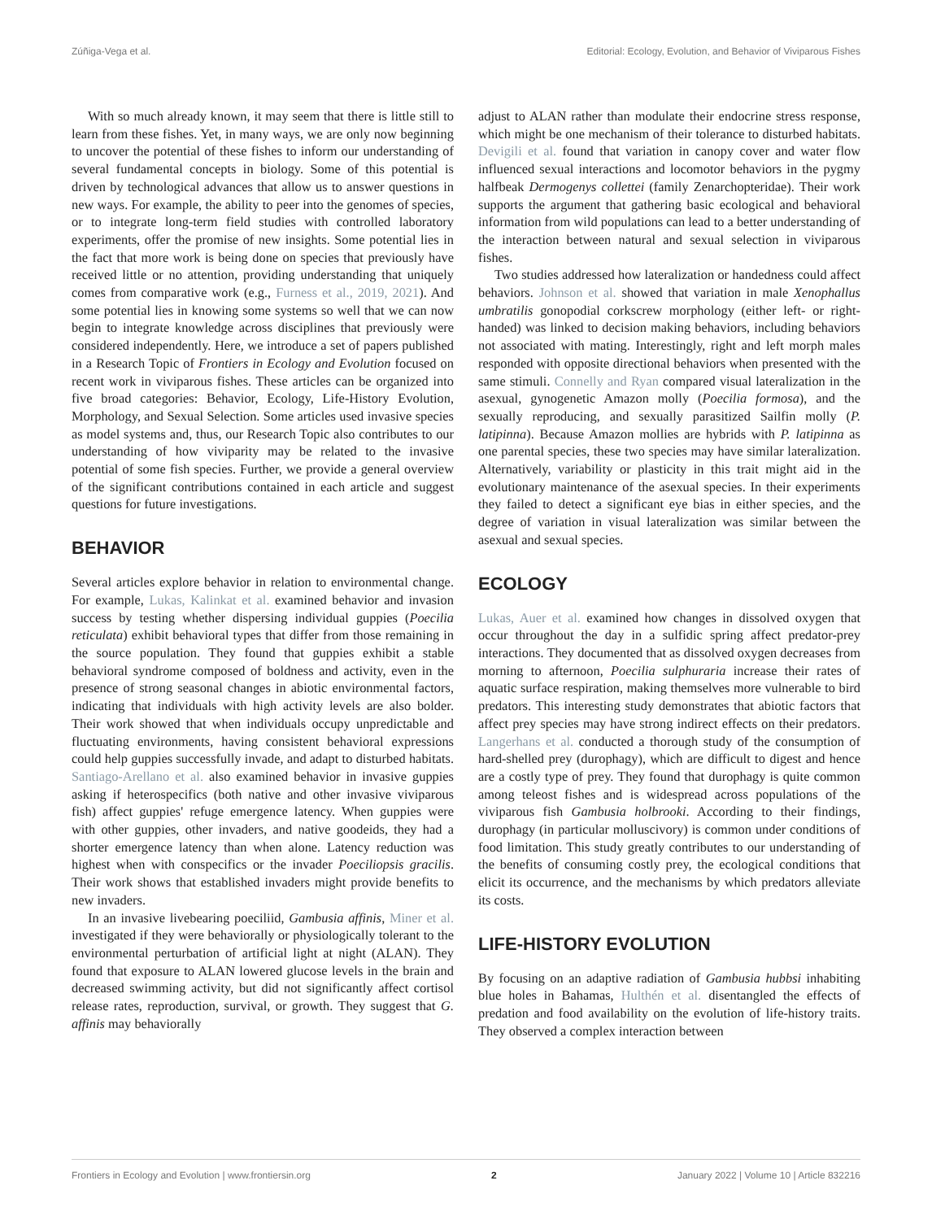Zúñiga-Vega et al. Editorial: Ecology, Evolution, and Behavior of Viviparous Fishes
With so much already known, it may seem that there is little still to learn from these fishes. Yet, in many ways, we are only now beginning to uncover the potential of these fishes to inform our understanding of several fundamental concepts in biology. Some of this potential is driven by technological advances that allow us to answer questions in new ways. For example, the ability to peer into the genomes of species, or to integrate long-term field studies with controlled laboratory experiments, offer the promise of new insights. Some potential lies in the fact that more work is being done on species that previously have received little or no attention, providing understanding that uniquely comes from comparative work (e.g., Furness et al., 2019, 2021). And some potential lies in knowing some systems so well that we can now begin to integrate knowledge across disciplines that previously were considered independently. Here, we introduce a set of papers published in a Research Topic of Frontiers in Ecology and Evolution focused on recent work in viviparous fishes. These articles can be organized into five broad categories: Behavior, Ecology, Life-History Evolution, Morphology, and Sexual Selection. Some articles used invasive species as model systems and, thus, our Research Topic also contributes to our understanding of how viviparity may be related to the invasive potential of some fish species. Further, we provide a general overview of the significant contributions contained in each article and suggest questions for future investigations.
BEHAVIOR
Several articles explore behavior in relation to environmental change. For example, Lukas, Kalinkat et al. examined behavior and invasion success by testing whether dispersing individual guppies (Poecilia reticulata) exhibit behavioral types that differ from those remaining in the source population. They found that guppies exhibit a stable behavioral syndrome composed of boldness and activity, even in the presence of strong seasonal changes in abiotic environmental factors, indicating that individuals with high activity levels are also bolder. Their work showed that when individuals occupy unpredictable and fluctuating environments, having consistent behavioral expressions could help guppies successfully invade, and adapt to disturbed habitats. Santiago-Arellano et al. also examined behavior in invasive guppies asking if heterospecifics (both native and other invasive viviparous fish) affect guppies' refuge emergence latency. When guppies were with other guppies, other invaders, and native goodeids, they had a shorter emergence latency than when alone. Latency reduction was highest when with conspecifics or the invader Poeciliopsis gracilis. Their work shows that established invaders might provide benefits to new invaders.
In an invasive livebearing poeciliid, Gambusia affinis, Miner et al. investigated if they were behaviorally or physiologically tolerant to the environmental perturbation of artificial light at night (ALAN). They found that exposure to ALAN lowered glucose levels in the brain and decreased swimming activity, but did not significantly affect cortisol release rates, reproduction, survival, or growth. They suggest that G. affinis may behaviorally
adjust to ALAN rather than modulate their endocrine stress response, which might be one mechanism of their tolerance to disturbed habitats. Devigili et al. found that variation in canopy cover and water flow influenced sexual interactions and locomotor behaviors in the pygmy halfbeak Dermogenys collettei (family Zenarchopteridae). Their work supports the argument that gathering basic ecological and behavioral information from wild populations can lead to a better understanding of the interaction between natural and sexual selection in viviparous fishes.
Two studies addressed how lateralization or handedness could affect behaviors. Johnson et al. showed that variation in male Xenophallus umbratilis gonopodial corkscrew morphology (either left- or right-handed) was linked to decision making behaviors, including behaviors not associated with mating. Interestingly, right and left morph males responded with opposite directional behaviors when presented with the same stimuli. Connelly and Ryan compared visual lateralization in the asexual, gynogenetic Amazon molly (Poecilia formosa), and the sexually reproducing, and sexually parasitized Sailfin molly (P. latipinna). Because Amazon mollies are hybrids with P. latipinna as one parental species, these two species may have similar lateralization. Alternatively, variability or plasticity in this trait might aid in the evolutionary maintenance of the asexual species. In their experiments they failed to detect a significant eye bias in either species, and the degree of variation in visual lateralization was similar between the asexual and sexual species.
ECOLOGY
Lukas, Auer et al. examined how changes in dissolved oxygen that occur throughout the day in a sulfidic spring affect predator-prey interactions. They documented that as dissolved oxygen decreases from morning to afternoon, Poecilia sulphuraria increase their rates of aquatic surface respiration, making themselves more vulnerable to bird predators. This interesting study demonstrates that abiotic factors that affect prey species may have strong indirect effects on their predators. Langerhans et al. conducted a thorough study of the consumption of hard-shelled prey (durophagy), which are difficult to digest and hence are a costly type of prey. They found that durophagy is quite common among teleost fishes and is widespread across populations of the viviparous fish Gambusia holbrooki. According to their findings, durophagy (in particular molluscivory) is common under conditions of food limitation. This study greatly contributes to our understanding of the benefits of consuming costly prey, the ecological conditions that elicit its occurrence, and the mechanisms by which predators alleviate its costs.
LIFE-HISTORY EVOLUTION
By focusing on an adaptive radiation of Gambusia hubbsi inhabiting blue holes in Bahamas, Hulthén et al. disentangled the effects of predation and food availability on the evolution of life-history traits. They observed a complex interaction between
Frontiers in Ecology and Evolution | www.frontiersin.org 2 January 2022 | Volume 10 | Article 832216